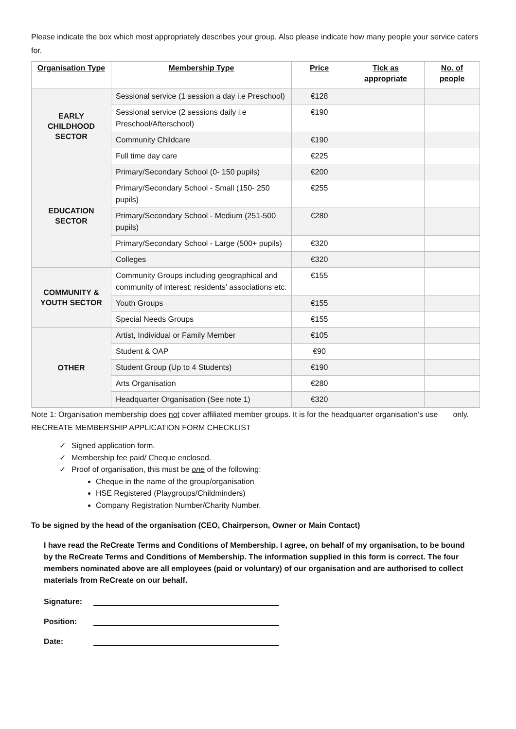Please indicate the box which most appropriately describes your group. Also please indicate how many people your service caters for.
| Organisation Type | Membership Type | Price | Tick as appropriate | No. of people |
| --- | --- | --- | --- | --- |
| EARLY CHILDHOOD SECTOR | Sessional service (1 session a day i.e Preschool) | €128 | | |
| | Sessional service (2 sessions daily i.e Preschool/Afterschool) | €190 | | |
| | Community Childcare | €190 | | |
| | Full time day care | €225 | | |
| EDUCATION SECTOR | Primary/Secondary School (0- 150 pupils) | €200 | | |
| | Primary/Secondary School - Small (150- 250 pupils) | €255 | | |
| | Primary/Secondary School - Medium (251-500 pupils) | €280 | | |
| | Primary/Secondary School - Large (500+ pupils) | €320 | | |
| | Colleges | €320 | | |
| COMMUNITY & YOUTH SECTOR | Community Groups including geographical and community of interest; residents’ associations etc. | €155 | | |
| | Youth Groups | €155 | | |
| | Special Needs Groups | €155 | | |
| OTHER | Artist, Individual or Family Member | €105 | | |
| | Student & OAP | €90 | | |
| | Student Group (Up to 4 Students) | €190 | | |
| | Arts Organisation | €280 | | |
| | Headquarter Organisation (See note 1) | €320 | | |
Note 1: Organisation membership does not cover affiliated member groups. It is for the headquarter organisation’s use only.
RECREATE MEMBERSHIP APPLICATION FORM CHECKLIST
Signed application form.
Membership fee paid/ Cheque enclosed.
Proof of organisation, this must be one of the following:
Cheque in the name of the group/organisation
HSE Registered (Playgroups/Childminders)
Company Registration Number/Charity Number.
To be signed by the head of the organisation (CEO, Chairperson, Owner or Main Contact)
I have read the ReCreate Terms and Conditions of Membership. I agree, on behalf of my organisation, to be bound by the ReCreate Terms and Conditions of Membership. The information supplied in this form is correct. The four members nominated above are all employees (paid or voluntary) of our organisation and are authorised to collect materials from ReCreate on our behalf.
Signature:
Position:
Date: